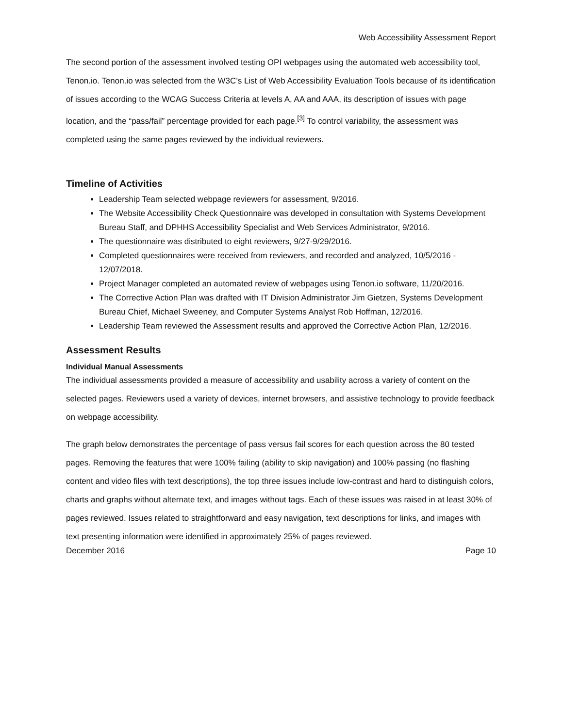Web Accessibility Assessment Report
The second portion of the assessment involved testing OPI webpages using the automated web accessibility tool, Tenon.io. Tenon.io was selected from the W3C’s List of Web Accessibility Evaluation Tools because of its identification of issues according to the WCAG Success Criteria at levels A, AA and AAA, its description of issues with page location, and the “pass/fail” percentage provided for each page.<sup>[3]</sup> To control variability, the assessment was completed using the same pages reviewed by the individual reviewers.
Timeline of Activities
Leadership Team selected webpage reviewers for assessment, 9/2016.
The Website Accessibility Check Questionnaire was developed in consultation with Systems Development Bureau Staff, and DPHHS Accessibility Specialist and Web Services Administrator, 9/2016.
The questionnaire was distributed to eight reviewers, 9/27-9/29/2016.
Completed questionnaires were received from reviewers, and recorded and analyzed, 10/5/2016 - 12/07/2018.
Project Manager completed an automated review of webpages using Tenon.io software, 11/20/2016.
The Corrective Action Plan was drafted with IT Division Administrator Jim Gietzen, Systems Development Bureau Chief, Michael Sweeney, and Computer Systems Analyst Rob Hoffman, 12/2016.
Leadership Team reviewed the Assessment results and approved the Corrective Action Plan, 12/2016.
Assessment Results
Individual Manual Assessments
The individual assessments provided a measure of accessibility and usability across a variety of content on the selected pages. Reviewers used a variety of devices, internet browsers, and assistive technology to provide feedback on webpage accessibility.
The graph below demonstrates the percentage of pass versus fail scores for each question across the 80 tested pages. Removing the features that were 100% failing (ability to skip navigation) and 100% passing (no flashing content and video files with text descriptions), the top three issues include low-contrast and hard to distinguish colors, charts and graphs without alternate text, and images without tags. Each of these issues was raised in at least 30% of pages reviewed. Issues related to straightforward and easy navigation, text descriptions for links, and images with text presenting information were identified in approximately 25% of pages reviewed.
December 2016 Page 10